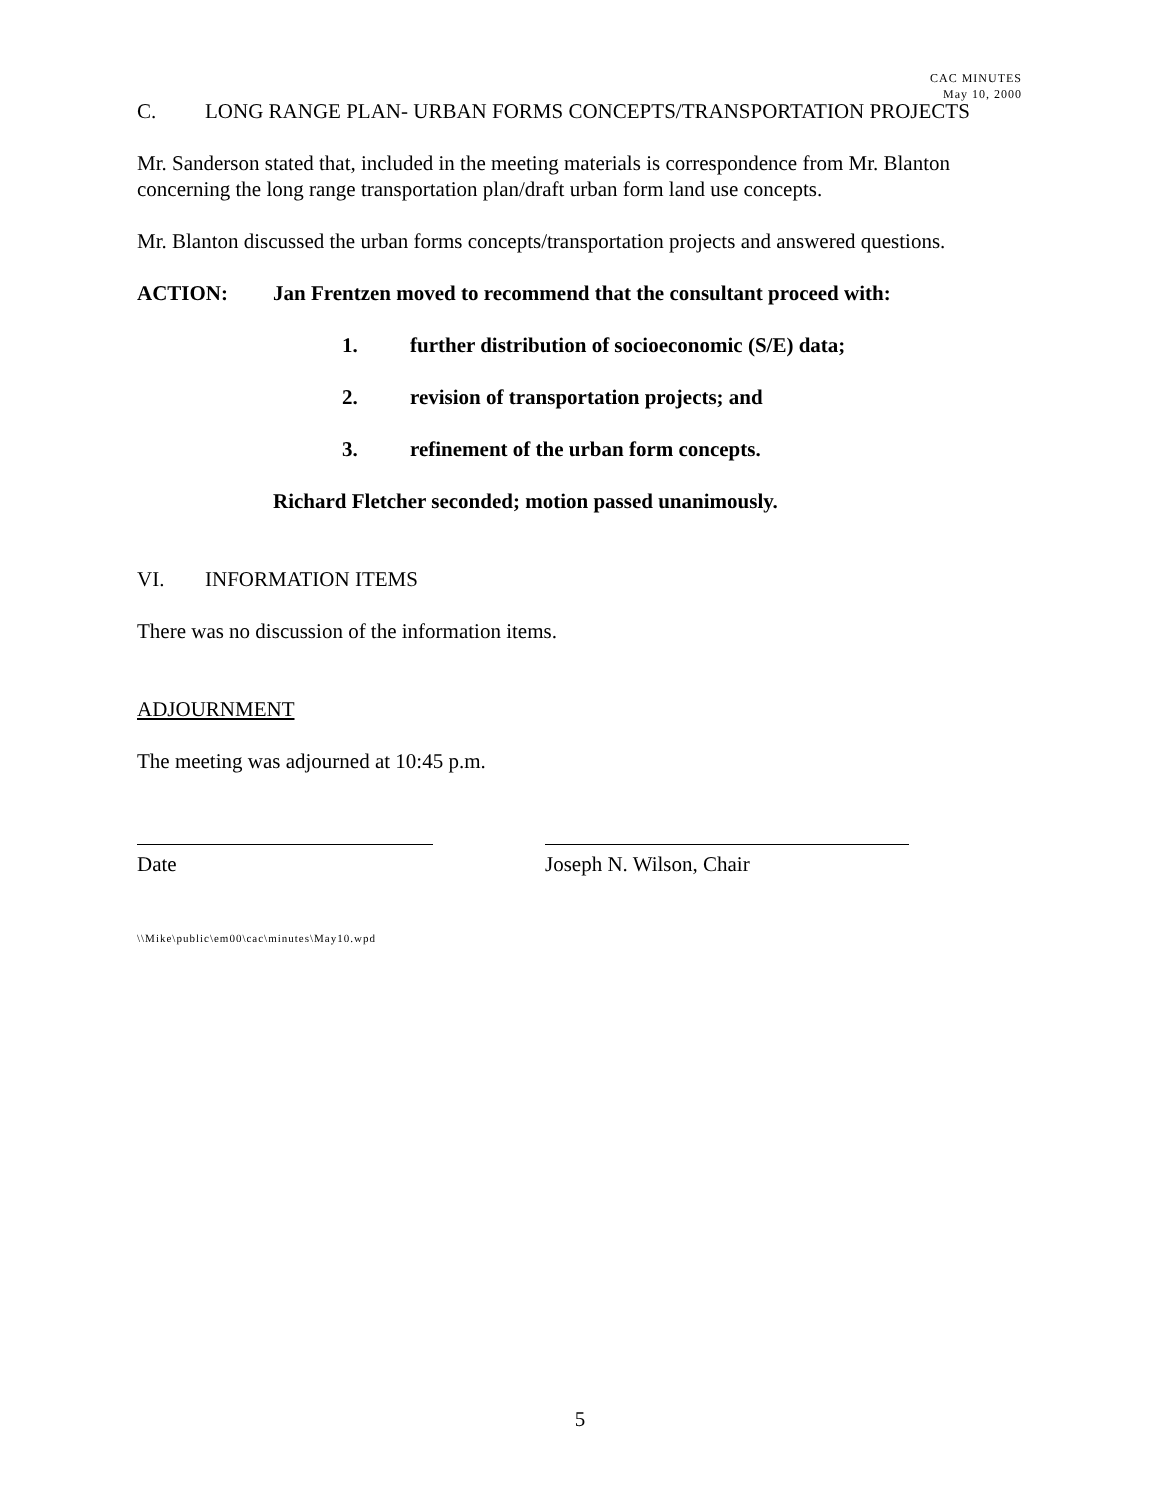CAC MINUTES
May 10, 2000
C. LONG RANGE PLAN- URBAN FORMS CONCEPTS/TRANSPORTATION PROJECTS
Mr. Sanderson stated that, included in the meeting materials is correspondence from Mr. Blanton concerning the long range transportation plan/draft urban form land use concepts.
Mr. Blanton discussed the urban forms concepts/transportation projects and answered questions.
ACTION: Jan Frentzen moved to recommend that the consultant proceed with:
1. further distribution of socioeconomic (S/E) data;
2. revision of transportation projects; and
3. refinement of the urban form concepts.
Richard Fletcher seconded; motion passed unanimously.
VI. INFORMATION ITEMS
There was no discussion of the information items.
ADJOURNMENT
The meeting was adjourned at 10:45 p.m.
Date Joseph N. Wilson, Chair
\\Mike\public\em00\cac\minutes\May10.wpd
5